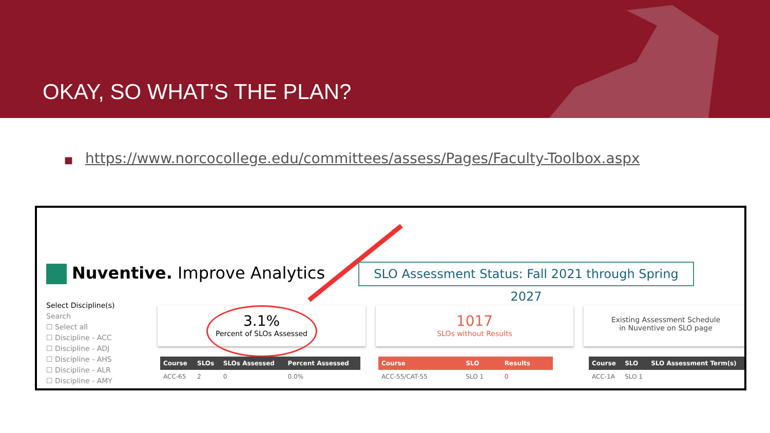OKAY, SO WHAT’S THE PLAN?
■ https://www.norcocollege.edu/committees/assess/Pages/Faculty-Toolbox.aspx
Nuventive. Improve Analytics
SLO Assessment Status: Fall 2021 through Spring 2027
Select Discipline(s)
Search
☐ Select all
☐ Discipline - ACC
☐ Discipline - ADJ
☐ Discipline - AHS
☐ Discipline - ALR
☐ Discipline - AMY
3.1%
Percent of SLOs Assessed
1017
SLOs without Results
Existing Assessment Schedule
in Nuventive on SLO page
| Course | SLOs | SLOs Assessed | Percent Assessed |
| --- | --- | --- | --- |
| ACC-65 | 2 | 0 | 0.0% |
| Course | SLO | Results |
| --- | --- | --- |
| ACC-55/CAT-55 | SLO 1 | 0 |
| Course | SLO | SLO Assessment Term(s) |
| --- | --- | --- |
| ACC-1A | SLO 1 | |